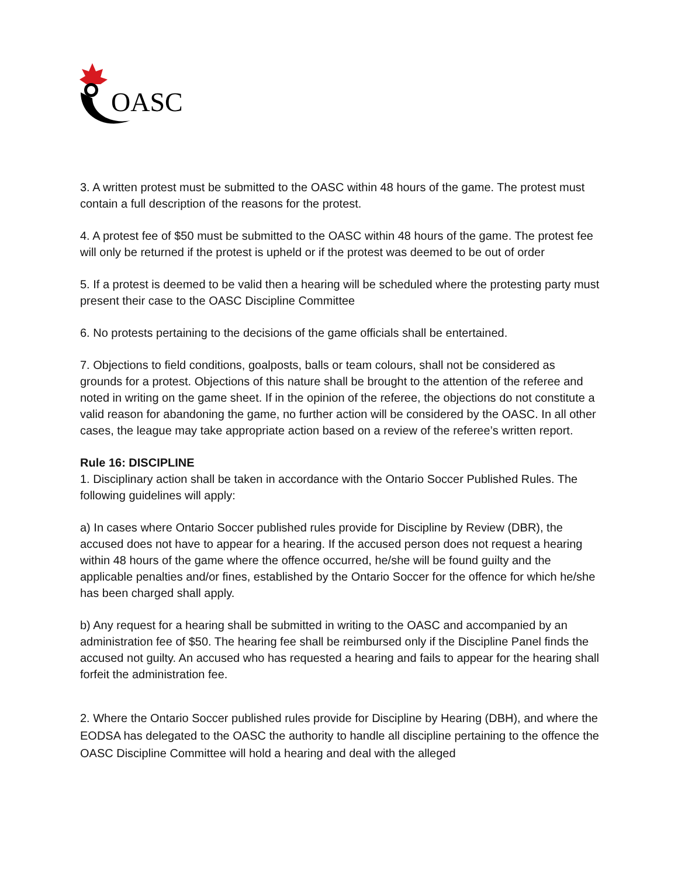OASC
3. A written protest must be submitted to the OASC within 48 hours of the game. The protest must contain a full description of the reasons for the protest.
4. A protest fee of $50 must be submitted to the OASC within 48 hours of the game. The protest fee will only be returned if the protest is upheld or if the protest was deemed to be out of order
5. If a protest is deemed to be valid then a hearing will be scheduled where the protesting party must present their case to the OASC Discipline Committee
6. No protests pertaining to the decisions of the game officials shall be entertained.
7. Objections to field conditions, goalposts, balls or team colours, shall not be considered as grounds for a protest. Objections of this nature shall be brought to the attention of the referee and noted in writing on the game sheet. If in the opinion of the referee, the objections do not constitute a valid reason for abandoning the game, no further action will be considered by the OASC. In all other cases, the league may take appropriate action based on a review of the referee’s written report.
Rule 16: DISCIPLINE
1. Disciplinary action shall be taken in accordance with the Ontario Soccer Published Rules. The following guidelines will apply:
a) In cases where Ontario Soccer published rules provide for Discipline by Review (DBR), the accused does not have to appear for a hearing. If the accused person does not request a hearing within 48 hours of the game where the offence occurred, he/she will be found guilty and the applicable penalties and/or fines, established by the Ontario Soccer for the offence for which he/she has been charged shall apply.
b) Any request for a hearing shall be submitted in writing to the OASC and accompanied by an administration fee of $50. The hearing fee shall be reimbursed only if the Discipline Panel finds the accused not guilty. An accused who has requested a hearing and fails to appear for the hearing shall forfeit the administration fee.
2. Where the Ontario Soccer published rules provide for Discipline by Hearing (DBH), and where the EODSA has delegated to the OASC the authority to handle all discipline pertaining to the offence the OASC Discipline Committee will hold a hearing and deal with the alleged